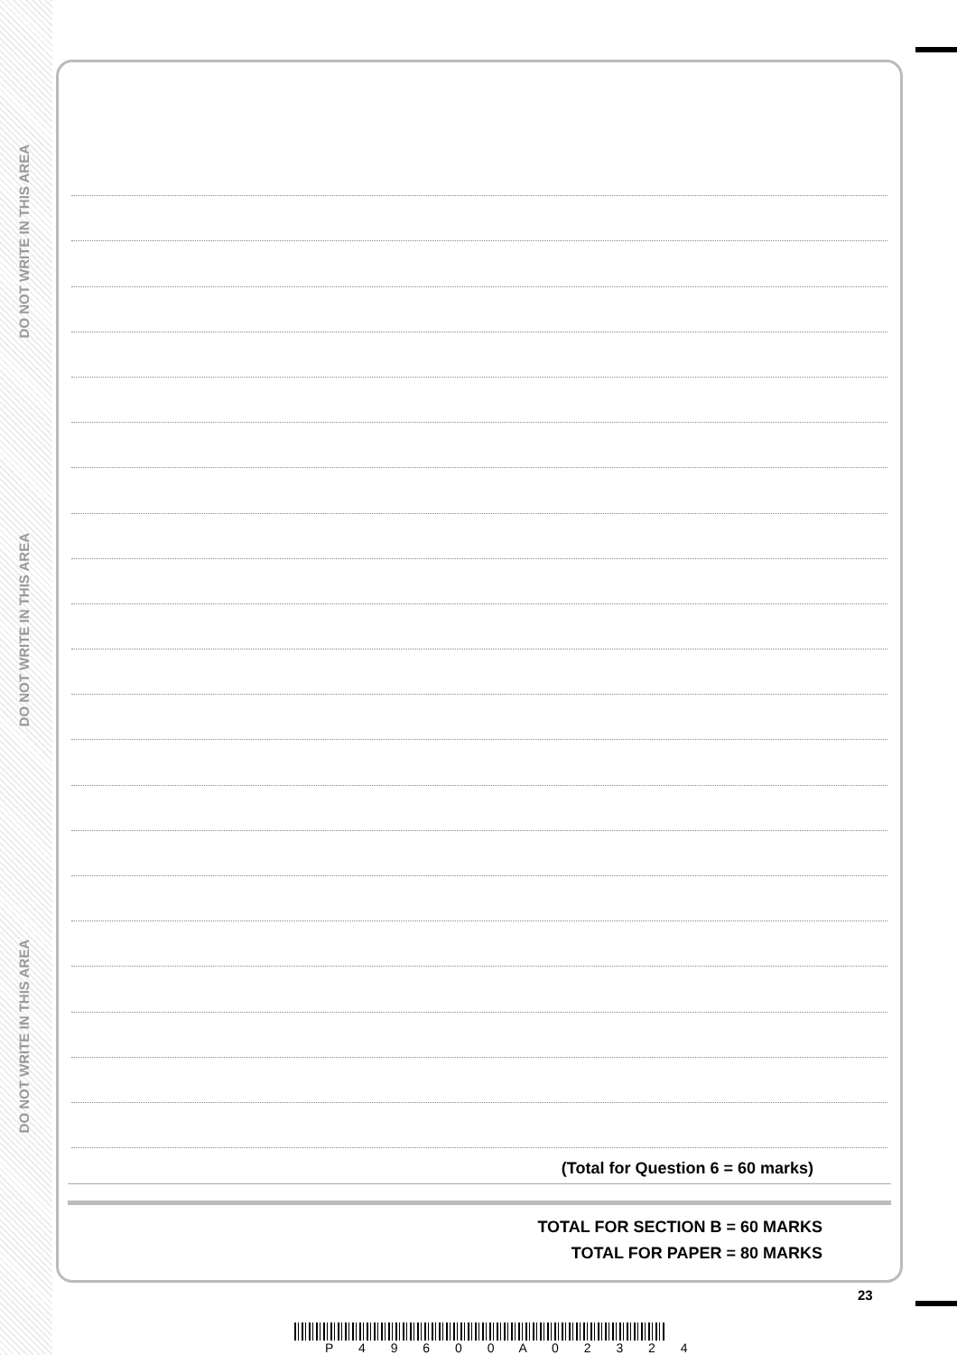DO NOT WRITE IN THIS AREA
DO NOT WRITE IN THIS AREA
DO NOT WRITE IN THIS AREA
(Total for Question 6 = 60 marks)
TOTAL FOR SECTION B = 60 MARKS
TOTAL FOR PAPER = 80 MARKS
23
P 4 9 6 0 0 A 0 2 3 2 4